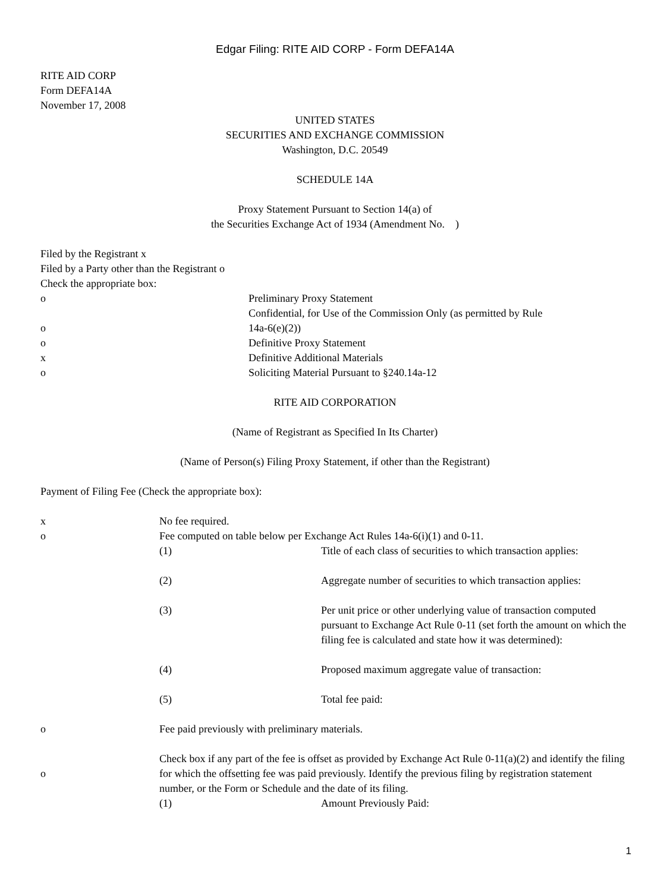Edgar Filing: RITE AID CORP - Form DEFA14A
RITE AID CORP
Form DEFA14A
November 17, 2008
UNITED STATES
SECURITIES AND EXCHANGE COMMISSION
Washington, D.C. 20549
SCHEDULE 14A
Proxy Statement Pursuant to Section 14(a) of
the Securities Exchange Act of 1934 (Amendment No. )
Filed by the Registrant x
Filed by a Party other than the Registrant o
Check the appropriate box:
o Preliminary Proxy Statement
o
Confidential, for Use of the Commission Only (as permitted by Rule
14a-6(e)(2))
o Definitive Proxy Statement
x Definitive Additional Materials
o Soliciting Material Pursuant to §240.14a-12
RITE AID CORPORATION
(Name of Registrant as Specified In Its Charter)
(Name of Person(s) Filing Proxy Statement, if other than the Registrant)
Payment of Filing Fee (Check the appropriate box):
x No fee required.
o Fee computed on table below per Exchange Act Rules 14a-6(i)(1) and 0-11.
(1) Title of each class of securities to which transaction applies:
(2) Aggregate number of securities to which transaction applies:
(3) Per unit price or other underlying value of transaction computed pursuant to Exchange Act Rule 0-11 (set forth the amount on which the filing fee is calculated and state how it was determined):
(4) Proposed maximum aggregate value of transaction:
(5) Total fee paid:
o Fee paid previously with preliminary materials.
o
Check box if any part of the fee is offset as provided by Exchange Act Rule 0-11(a)(2) and identify the filing for which the offsetting fee was paid previously. Identify the previous filing by registration statement number, or the Form or Schedule and the date of its filing.
(1) Amount Previously Paid:
1